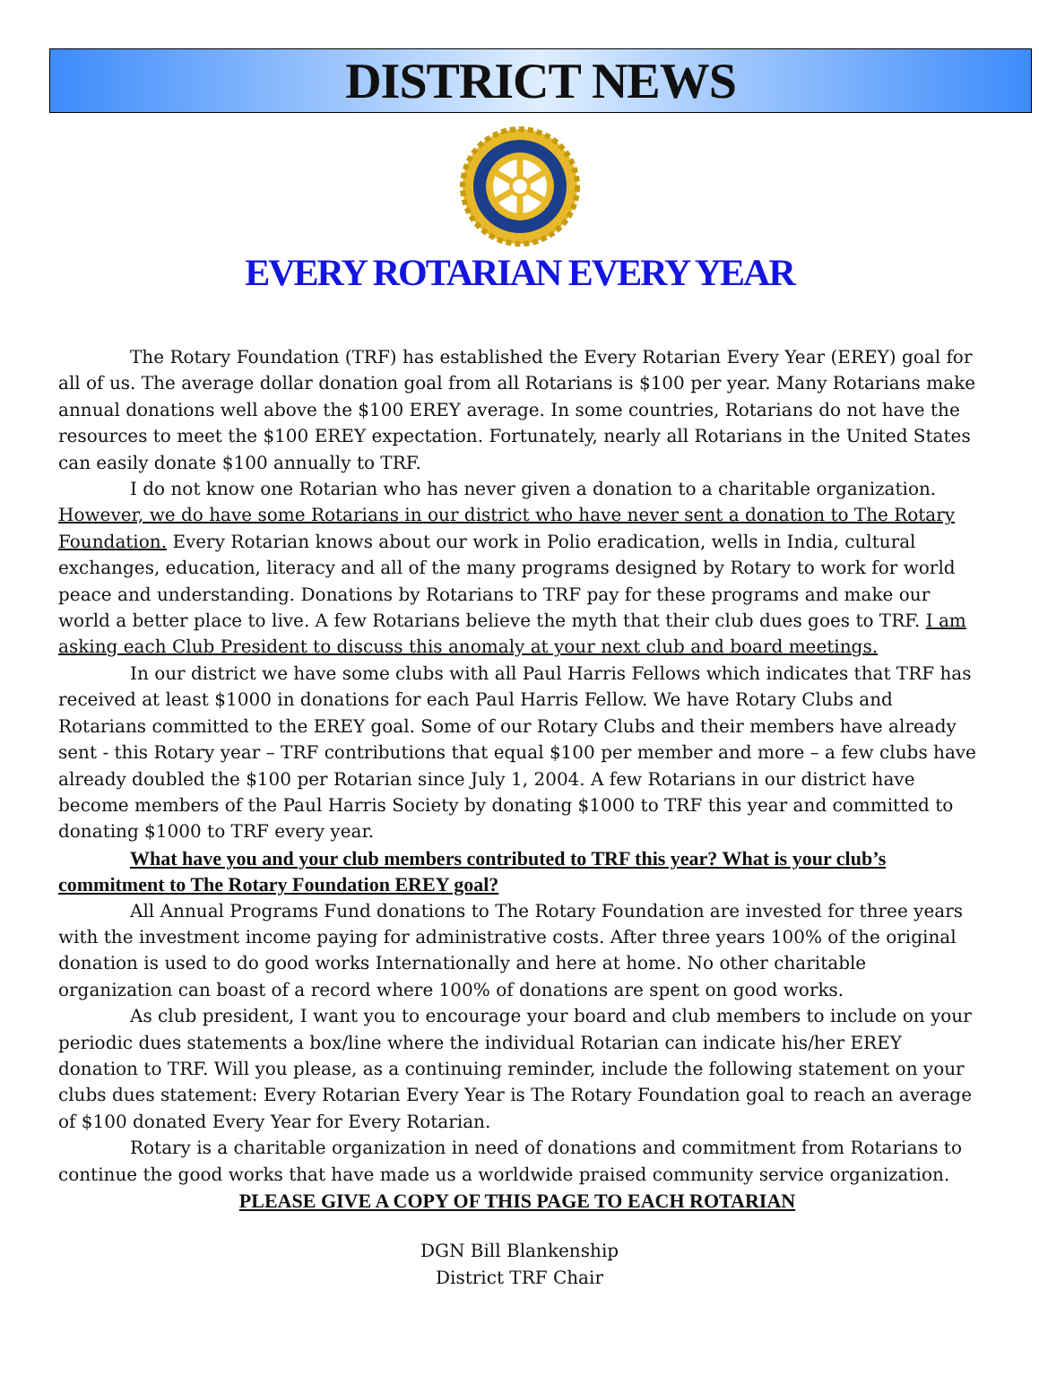DISTRICT NEWS
EVERY ROTARIAN EVERY YEAR
The Rotary Foundation (TRF) has established the Every Rotarian Every Year (EREY) goal for all of us. The average dollar donation goal from all Rotarians is $100 per year. Many Rotarians make annual donations well above the $100 EREY average. In some countries, Rotarians do not have the resources to meet the $100 EREY expectation. Fortunately, nearly all Rotarians in the United States can easily donate $100 annually to TRF.
I do not know one Rotarian who has never given a donation to a charitable organization. However, we do have some Rotarians in our district who have never sent a donation to The Rotary Foundation. Every Rotarian knows about our work in Polio eradication, wells in India, cultural exchanges, education, literacy and all of the many programs designed by Rotary to work for world peace and understanding. Donations by Rotarians to TRF pay for these programs and make our world a better place to live. A few Rotarians believe the myth that their club dues goes to TRF. I am asking each Club President to discuss this anomaly at your next club and board meetings.
In our district we have some clubs with all Paul Harris Fellows which indicates that TRF has received at least $1000 in donations for each Paul Harris Fellow. We have Rotary Clubs and Rotarians committed to the EREY goal. Some of our Rotary Clubs and their members have already sent - this Rotary year – TRF contributions that equal $100 per member and more – a few clubs have already doubled the $100 per Rotarian since July 1, 2004. A few Rotarians in our district have become members of the Paul Harris Society by donating $1000 to TRF this year and committed to donating $1000 to TRF every year.
What have you and your club members contributed to TRF this year? What is your club’s commitment to The Rotary Foundation EREY goal?
All Annual Programs Fund donations to The Rotary Foundation are invested for three years with the investment income paying for administrative costs. After three years 100% of the original donation is used to do good works Internationally and here at home. No other charitable organization can boast of a record where 100% of donations are spent on good works.
As club president, I want you to encourage your board and club members to include on your periodic dues statements a box/line where the individual Rotarian can indicate his/her EREY donation to TRF. Will you please, as a continuing reminder, include the following statement on your clubs dues statement: Every Rotarian Every Year is The Rotary Foundation goal to reach an average of $100 donated Every Year for Every Rotarian.
Rotary is a charitable organization in need of donations and commitment from Rotarians to continue the good works that have made us a worldwide praised community service organization.
PLEASE GIVE A COPY OF THIS PAGE TO EACH ROTARIAN
DGN Bill Blankenship
District TRF Chair